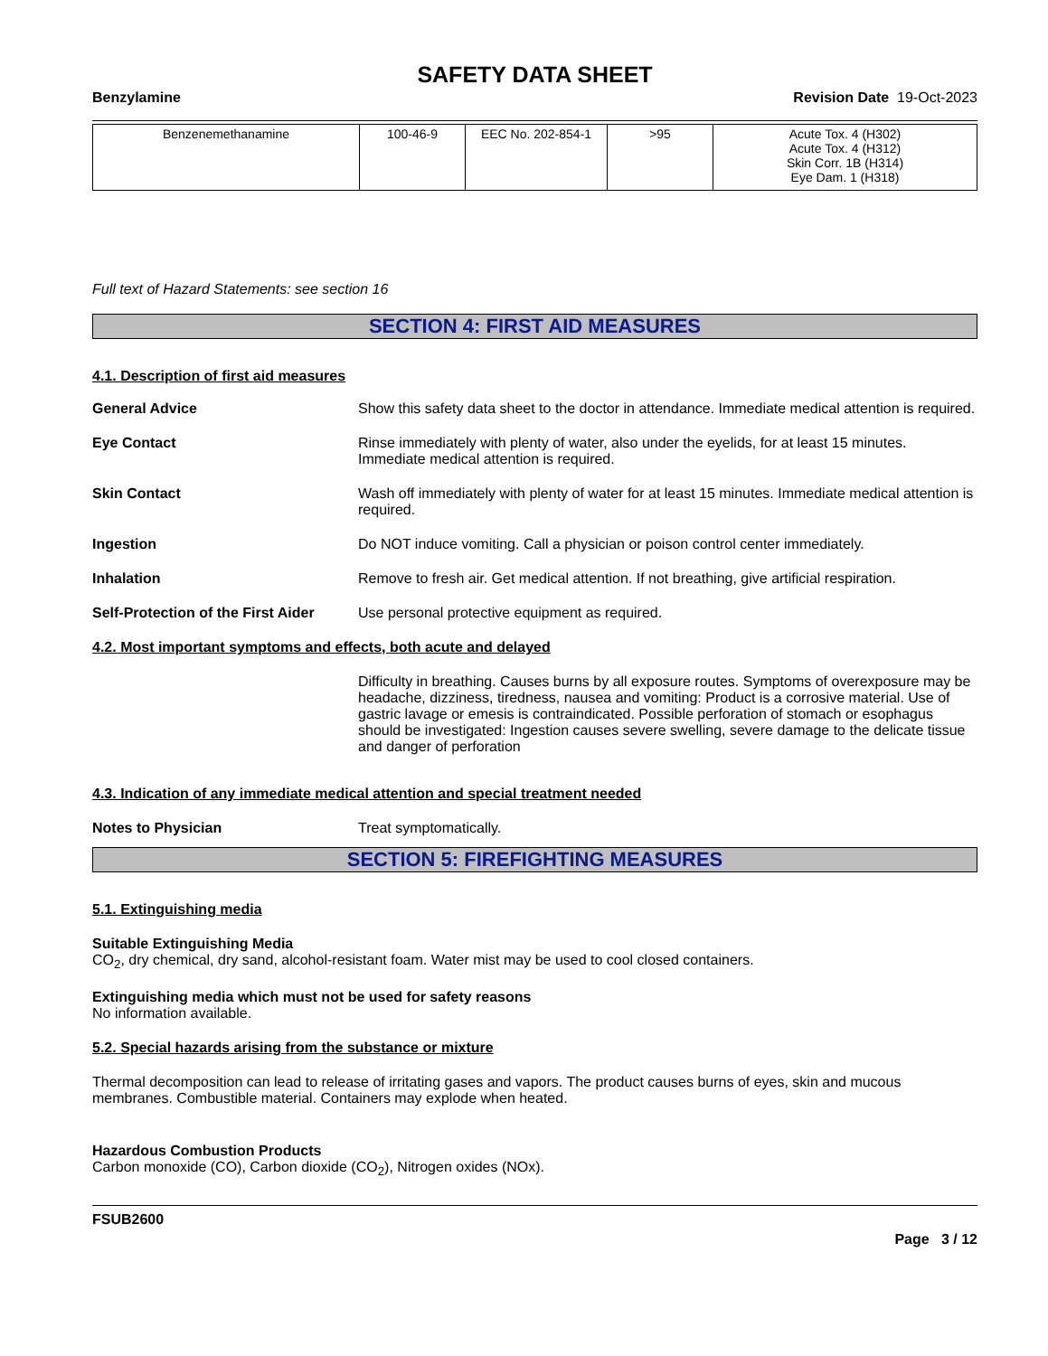SAFETY DATA SHEET
Benzylamine Revision Date 19-Oct-2023
| Benzenemethanamine | 100-46-9 | EEC No. 202-854-1 | >95 | Acute Tox. 4 (H302) Acute Tox. 4 (H312) Skin Corr. 1B (H314) Eye Dam. 1 (H318) |
Full text of Hazard Statements: see section 16
SECTION 4: FIRST AID MEASURES
4.1. Description of first aid measures
General Advice Show this safety data sheet to the doctor in attendance. Immediate medical attention is required.
Eye Contact Rinse immediately with plenty of water, also under the eyelids, for at least 15 minutes. Immediate medical attention is required.
Skin Contact Wash off immediately with plenty of water for at least 15 minutes. Immediate medical attention is required.
Ingestion Do NOT induce vomiting. Call a physician or poison control center immediately.
Inhalation Remove to fresh air. Get medical attention. If not breathing, give artificial respiration.
Self-Protection of the First Aider
Use personal protective equipment as required.
4.2. Most important symptoms and effects, both acute and delayed
Difficulty in breathing. Causes burns by all exposure routes. Symptoms of overexposure may be headache, dizziness, tiredness, nausea and vomiting: Product is a corrosive material. Use of gastric lavage or emesis is contraindicated. Possible perforation of stomach or esophagus should be investigated: Ingestion causes severe swelling, severe damage to the delicate tissue and danger of perforation
4.3. Indication of any immediate medical attention and special treatment needed
Notes to Physician Treat symptomatically.
SECTION 5: FIREFIGHTING MEASURES
5.1. Extinguishing media
Suitable Extinguishing Media
CO<sub>2</sub>, dry chemical, dry sand, alcohol-resistant foam. Water mist may be used to cool closed containers.
Extinguishing media which must not be used for safety reasons
No information available.
5.2. Special hazards arising from the substance or mixture
Thermal decomposition can lead to release of irritating gases and vapors. The product causes burns of eyes, skin and mucous membranes. Combustible material. Containers may explode when heated.
Hazardous Combustion Products
Carbon monoxide (CO), Carbon dioxide (CO<sub>2</sub>), Nitrogen oxides (NOx).
FSUB2600
Page 3 / 12